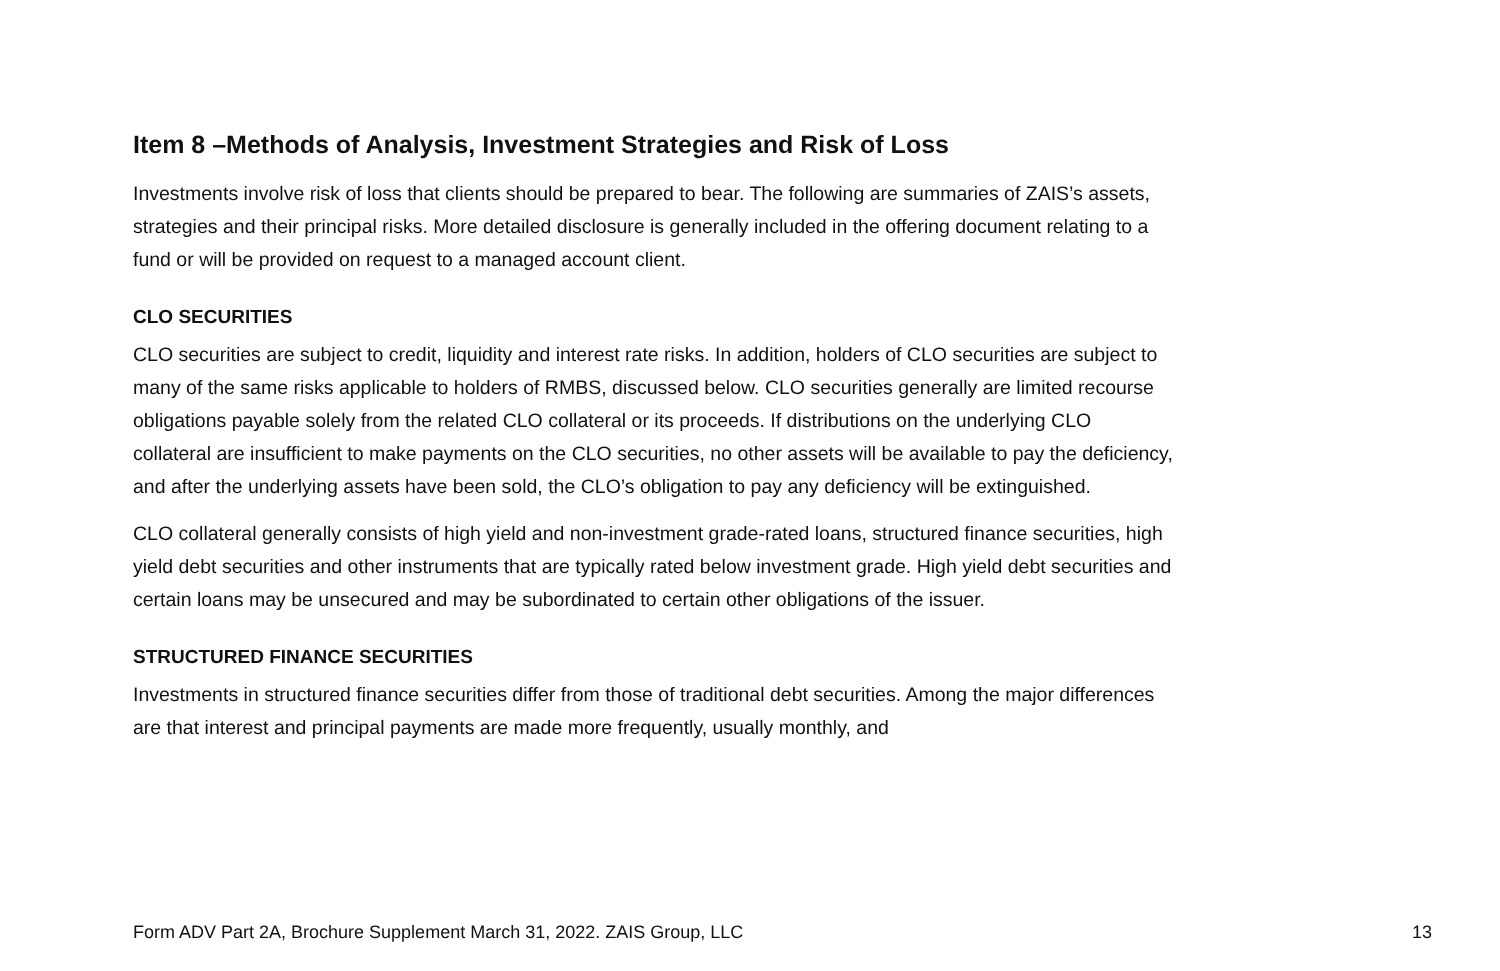Item 8 –Methods of Analysis, Investment Strategies and Risk of Loss
Investments involve risk of loss that clients should be prepared to bear. The following are summaries of ZAIS’s assets, strategies and their principal risks. More detailed disclosure is generally included in the offering document relating to a fund or will be provided on request to a managed account client.
CLO SECURITIES
CLO securities are subject to credit, liquidity and interest rate risks. In addition, holders of CLO securities are subject to many of the same risks applicable to holders of RMBS, discussed below. CLO securities generally are limited recourse obligations payable solely from the related CLO collateral or its proceeds. If distributions on the underlying CLO collateral are insufficient to make payments on the CLO securities, no other assets will be available to pay the deficiency, and after the underlying assets have been sold, the CLO’s obligation to pay any deficiency will be extinguished.
CLO collateral generally consists of high yield and non-investment grade-rated loans, structured finance securities, high yield debt securities and other instruments that are typically rated below investment grade. High yield debt securities and certain loans may be unsecured and may be subordinated to certain other obligations of the issuer.
STRUCTURED FINANCE SECURITIES
Investments in structured finance securities differ from those of traditional debt securities. Among the major differences are that interest and principal payments are made more frequently, usually monthly, and
Form ADV Part 2A, Brochure Supplement March 31, 2022. ZAIS Group, LLC 13